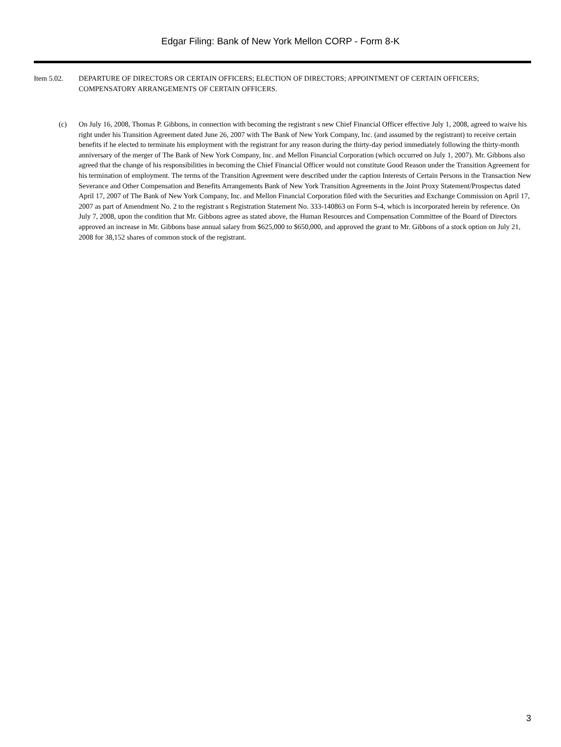Edgar Filing: Bank of New York Mellon CORP - Form 8-K
Item 5.02. DEPARTURE OF DIRECTORS OR CERTAIN OFFICERS; ELECTION OF DIRECTORS; APPOINTMENT OF CERTAIN OFFICERS; COMPENSATORY ARRANGEMENTS OF CERTAIN OFFICERS.
(c) On July 16, 2008, Thomas P. Gibbons, in connection with becoming the registrant s new Chief Financial Officer effective July 1, 2008, agreed to waive his right under his Transition Agreement dated June 26, 2007 with The Bank of New York Company, Inc. (and assumed by the registrant) to receive certain benefits if he elected to terminate his employment with the registrant for any reason during the thirty-day period immediately following the thirty-month anniversary of the merger of The Bank of New York Company, Inc. and Mellon Financial Corporation (which occurred on July 1, 2007). Mr. Gibbons also agreed that the change of his responsibilities in becoming the Chief Financial Officer would not constitute Good Reason under the Transition Agreement for his termination of employment. The terms of the Transition Agreement were described under the caption Interests of Certain Persons in the Transaction New Severance and Other Compensation and Benefits Arrangements Bank of New York Transition Agreements in the Joint Proxy Statement/Prospectus dated April 17, 2007 of The Bank of New York Company, Inc. and Mellon Financial Corporation filed with the Securities and Exchange Commission on April 17, 2007 as part of Amendment No. 2 to the registrant s Registration Statement No. 333-140863 on Form S-4, which is incorporated herein by reference. On July 7, 2008, upon the condition that Mr. Gibbons agree as stated above, the Human Resources and Compensation Committee of the Board of Directors approved an increase in Mr. Gibbons base annual salary from $625,000 to $650,000, and approved the grant to Mr. Gibbons of a stock option on July 21, 2008 for 38,152 shares of common stock of the registrant.
3